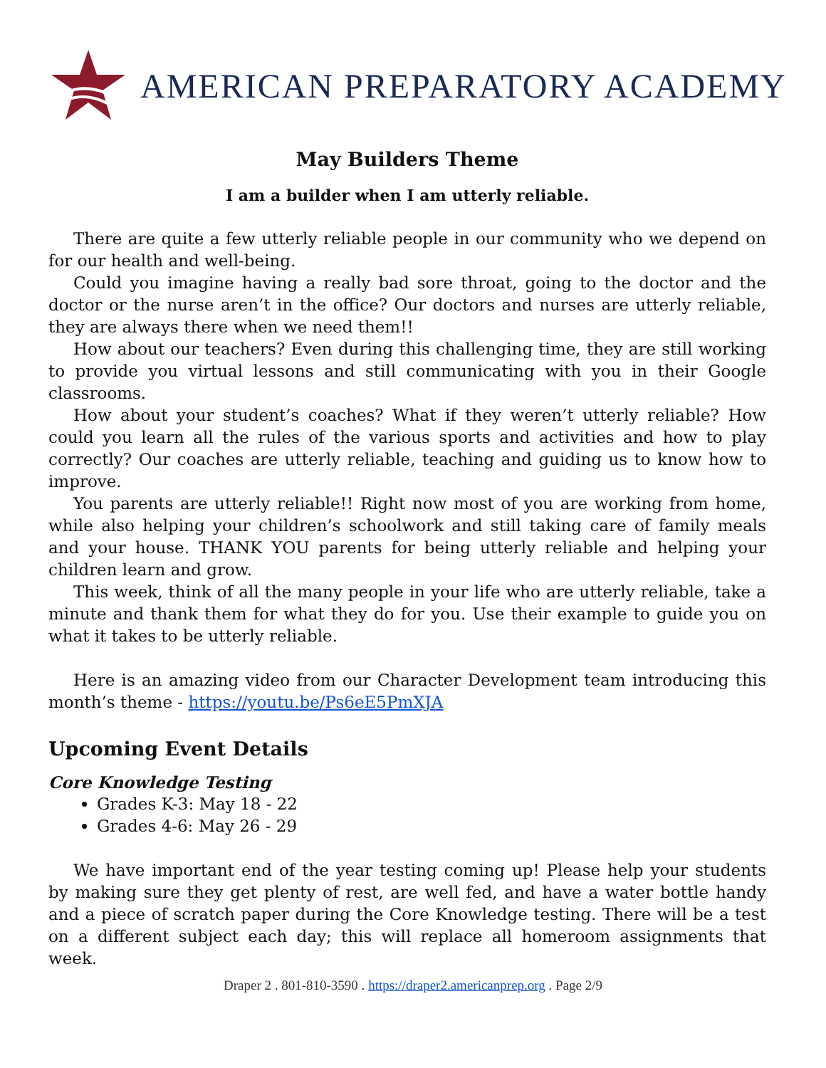AMERICAN PREPARATORY ACADEMY
May Builders Theme
I am a builder when I am utterly reliable.
There are quite a few utterly reliable people in our community who we depend on for our health and well-being.
Could you imagine having a really bad sore throat, going to the doctor and the doctor or the nurse aren’t in the office? Our doctors and nurses are utterly reliable, they are always there when we need them!!
How about our teachers? Even during this challenging time, they are still working to provide you virtual lessons and still communicating with you in their Google classrooms.
How about your student’s coaches? What if they weren’t utterly reliable? How could you learn all the rules of the various sports and activities and how to play correctly? Our coaches are utterly reliable, teaching and guiding us to know how to improve.
You parents are utterly reliable!! Right now most of you are working from home, while also helping your children’s schoolwork and still taking care of family meals and your house. THANK YOU parents for being utterly reliable and helping your children learn and grow.
This week, think of all the many people in your life who are utterly reliable, take a minute and thank them for what they do for you. Use their example to guide you on what it takes to be utterly reliable.
Here is an amazing video from our Character Development team introducing this month’s theme - https://youtu.be/Ps6eE5PmXJA
Upcoming Event Details
Core Knowledge Testing
Grades K-3: May 18 - 22
Grades 4-6: May 26 - 29
We have important end of the year testing coming up! Please help your students by making sure they get plenty of rest, are well fed, and have a water bottle handy and a piece of scratch paper during the Core Knowledge testing. There will be a test on a different subject each day; this will replace all homeroom assignments that week.
Draper 2 . 801-810-3590 . https://draper2.americanprep.org . Page 2/9